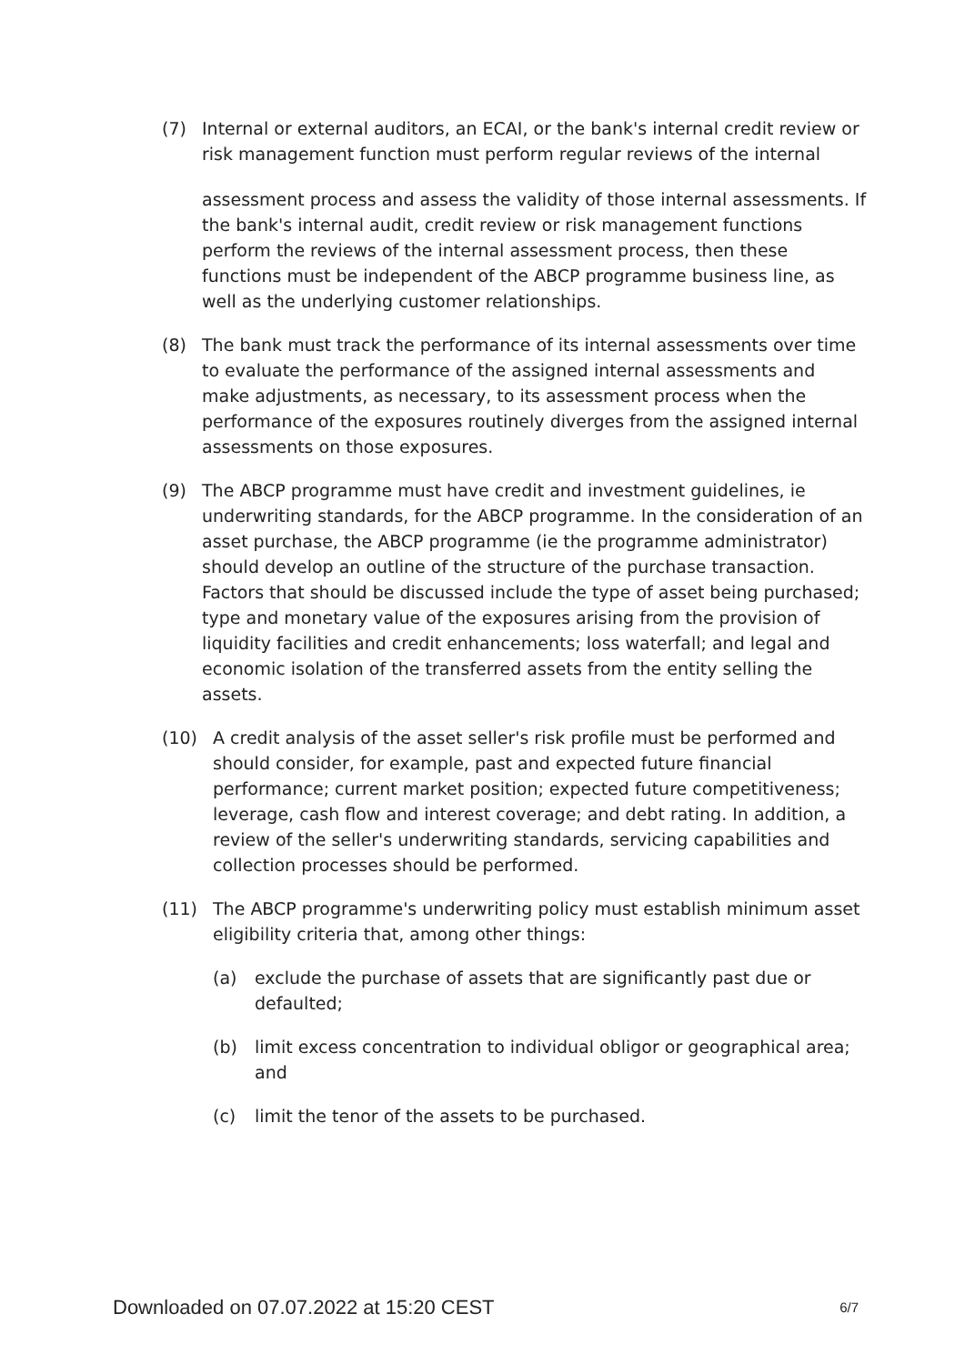(7) Internal or external auditors, an ECAI, or the bank's internal credit review or risk management function must perform regular reviews of the internal
assessment process and assess the validity of those internal assessments. If the bank's internal audit, credit review or risk management functions perform the reviews of the internal assessment process, then these functions must be independent of the ABCP programme business line, as well as the underlying customer relationships.
(8) The bank must track the performance of its internal assessments over time to evaluate the performance of the assigned internal assessments and make adjustments, as necessary, to its assessment process when the performance of the exposures routinely diverges from the assigned internal assessments on those exposures.
(9) The ABCP programme must have credit and investment guidelines, ie underwriting standards, for the ABCP programme. In the consideration of an asset purchase, the ABCP programme (ie the programme administrator) should develop an outline of the structure of the purchase transaction. Factors that should be discussed include the type of asset being purchased; type and monetary value of the exposures arising from the provision of liquidity facilities and credit enhancements; loss waterfall; and legal and economic isolation of the transferred assets from the entity selling the assets.
(10) A credit analysis of the asset seller's risk profile must be performed and should consider, for example, past and expected future financial performance; current market position; expected future competitiveness; leverage, cash flow and interest coverage; and debt rating. In addition, a review of the seller's underwriting standards, servicing capabilities and collection processes should be performed.
(11) The ABCP programme's underwriting policy must establish minimum asset eligibility criteria that, among other things:
(a) exclude the purchase of assets that are significantly past due or defaulted;
(b) limit excess concentration to individual obligor or geographical area; and
(c) limit the tenor of the assets to be purchased.
Downloaded on 07.07.2022 at 15:20 CEST 6/7